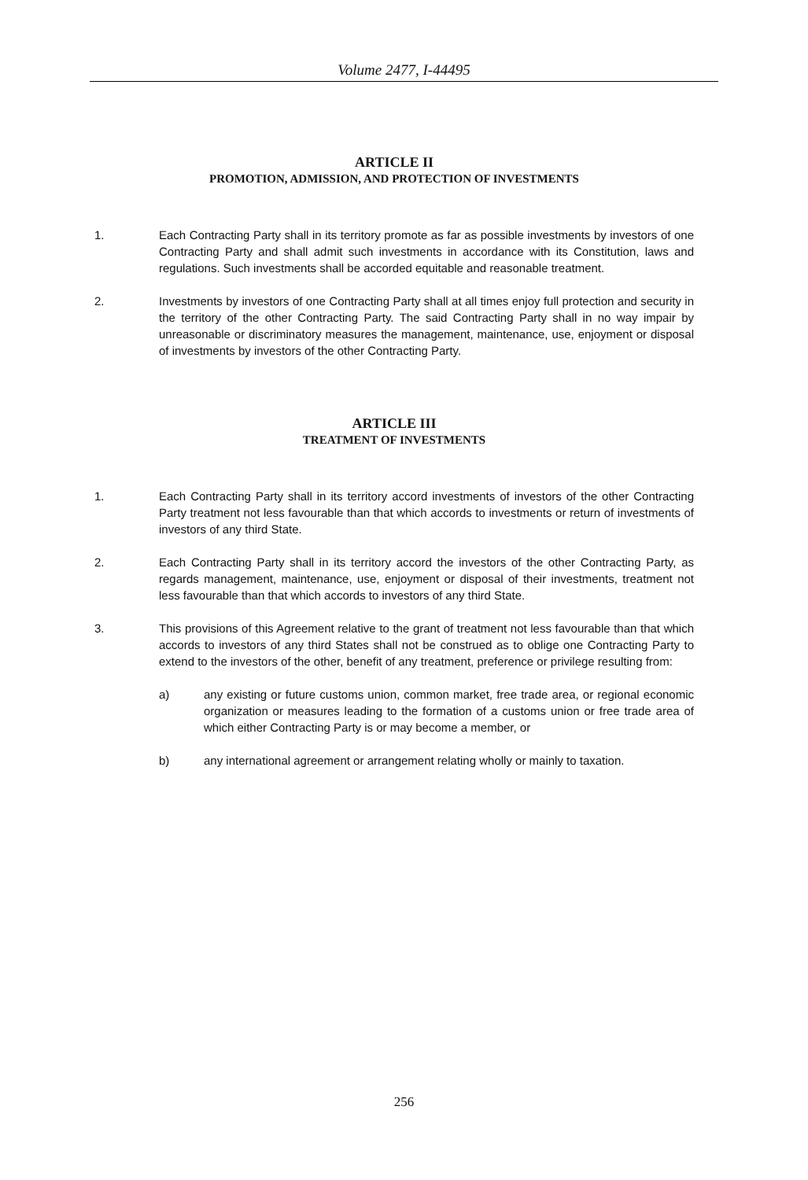Volume 2477, I-44495
ARTICLE II
PROMOTION, ADMISSION, AND PROTECTION OF INVESTMENTS
1. Each Contracting Party shall in its territory promote as far as possible investments by investors of one Contracting Party and shall admit such investments in accordance with its Constitution, laws and regulations. Such investments shall be accorded equitable and reasonable treatment.
2. Investments by investors of one Contracting Party shall at all times enjoy full protection and security in the territory of the other Contracting Party. The said Contracting Party shall in no way impair by unreasonable or discriminatory measures the management, maintenance, use, enjoyment or disposal of investments by investors of the other Contracting Party.
ARTICLE III
TREATMENT OF INVESTMENTS
1. Each Contracting Party shall in its territory accord investments of investors of the other Contracting Party treatment not less favourable than that which accords to investments or return of investments of investors of any third State.
2. Each Contracting Party shall in its territory accord the investors of the other Contracting Party, as regards management, maintenance, use, enjoyment or disposal of their investments, treatment not less favourable than that which accords to investors of any third State.
3. This provisions of this Agreement relative to the grant of treatment not less favourable than that which accords to investors of any third States shall not be construed as to oblige one Contracting Party to extend to the investors of the other, benefit of any treatment, preference or privilege resulting from:
a) any existing or future customs union, common market, free trade area, or regional economic organization or measures leading to the formation of a customs union or free trade area of which either Contracting Party is or may become a member, or
b) any international agreement or arrangement relating wholly or mainly to taxation.
256